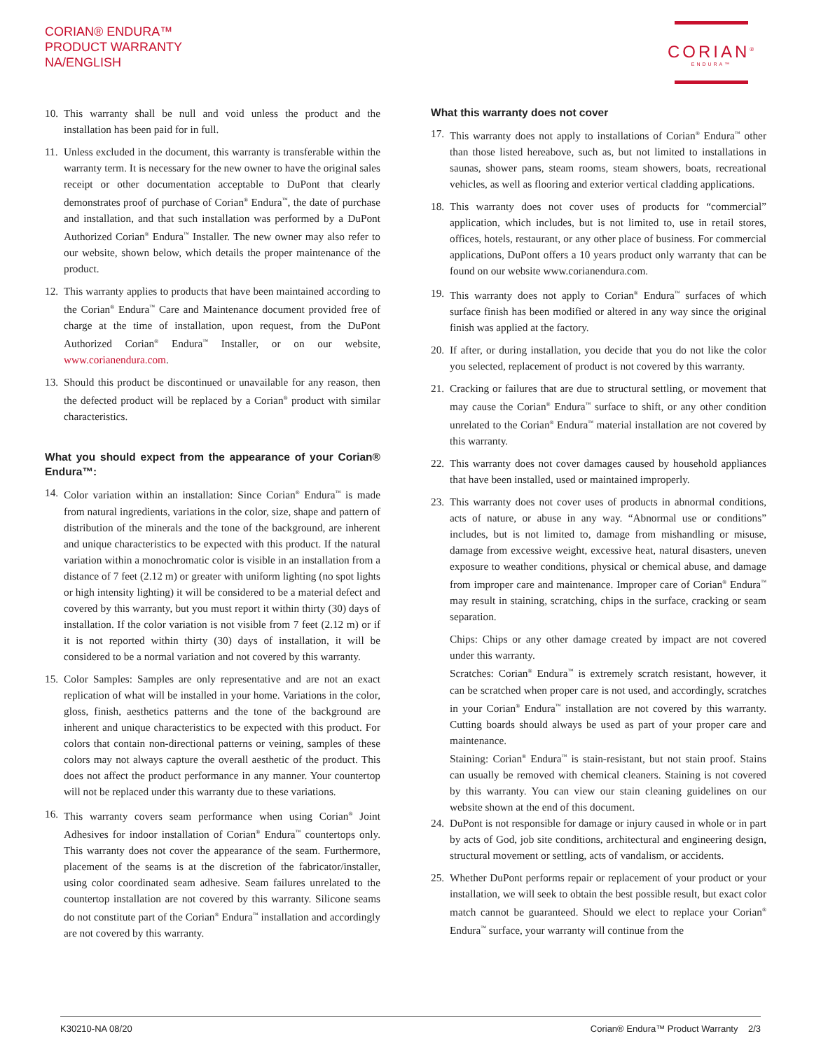CORIAN® ENDURA™
PRODUCT WARRANTY
NA/ENGLISH
CORIAN<sup>®</sup>
ENDURA™
10. This warranty shall be null and void unless the product and the installation has been paid for in full.
11. Unless excluded in the document, this warranty is transferable within the warranty term. It is necessary for the new owner to have the original sales receipt or other documentation acceptable to DuPont that clearly demonstrates proof of purchase of Corian<sup>®</sup> Endura<sup>™</sup>, the date of purchase and installation, and that such installation was performed by a DuPont Authorized Corian<sup>®</sup> Endura<sup>™</sup> Installer. The new owner may also refer to our website, shown below, which details the proper maintenance of the product.
12. This warranty applies to products that have been maintained according to the Corian<sup>®</sup> Endura<sup>™</sup> Care and Maintenance document provided free of charge at the time of installation, upon request, from the DuPont Authorized Corian<sup>®</sup> Endura<sup>™</sup> Installer, or on our website, www.corianendura.com.
13. Should this product be discontinued or unavailable for any reason, then the defected product will be replaced by a Corian<sup>®</sup> product with similar characteristics.
What you should expect from the appearance of your Corian® Endura™:
14. Color variation within an installation: Since Corian<sup>®</sup> Endura<sup>™</sup> is made from natural ingredients, variations in the color, size, shape and pattern of distribution of the minerals and the tone of the background, are inherent and unique characteristics to be expected with this product. If the natural variation within a monochromatic color is visible in an installation from a distance of 7 feet (2.12 m) or greater with uniform lighting (no spot lights or high intensity lighting) it will be considered to be a material defect and covered by this warranty, but you must report it within thirty (30) days of installation. If the color variation is not visible from 7 feet (2.12 m) or if it is not reported within thirty (30) days of installation, it will be considered to be a normal variation and not covered by this warranty.
15. Color Samples: Samples are only representative and are not an exact replication of what will be installed in your home. Variations in the color, gloss, finish, aesthetics patterns and the tone of the background are inherent and unique characteristics to be expected with this product. For colors that contain non-directional patterns or veining, samples of these colors may not always capture the overall aesthetic of the product. This does not affect the product performance in any manner. Your countertop will not be replaced under this warranty due to these variations.
16. This warranty covers seam performance when using Corian<sup>®</sup> Joint Adhesives for indoor installation of Corian<sup>®</sup> Endura<sup>™</sup> countertops only. This warranty does not cover the appearance of the seam. Furthermore, placement of the seams is at the discretion of the fabricator/installer, using color coordinated seam adhesive. Seam failures unrelated to the countertop installation are not covered by this warranty. Silicone seams do not constitute part of the Corian<sup>®</sup> Endura<sup>™</sup> installation and accordingly are not covered by this warranty.
What this warranty does not cover
17. This warranty does not apply to installations of Corian<sup>®</sup> Endura<sup>™</sup> other than those listed hereabove, such as, but not limited to installations in saunas, shower pans, steam rooms, steam showers, boats, recreational vehicles, as well as flooring and exterior vertical cladding applications.
18. This warranty does not cover uses of products for “commercial” application, which includes, but is not limited to, use in retail stores, offices, hotels, restaurant, or any other place of business. For commercial applications, DuPont offers a 10 years product only warranty that can be found on our website www.corianendura.com.
19. This warranty does not apply to Corian<sup>®</sup> Endura<sup>™</sup> surfaces of which surface finish has been modified or altered in any way since the original finish was applied at the factory.
20. If after, or during installation, you decide that you do not like the color you selected, replacement of product is not covered by this warranty.
21. Cracking or failures that are due to structural settling, or movement that may cause the Corian<sup>®</sup> Endura<sup>™</sup> surface to shift, or any other condition unrelated to the Corian<sup>®</sup> Endura<sup>™</sup> material installation are not covered by this warranty.
22. This warranty does not cover damages caused by household appliances that have been installed, used or maintained improperly.
23. This warranty does not cover uses of products in abnormal conditions, acts of nature, or abuse in any way. “Abnormal use or conditions” includes, but is not limited to, damage from mishandling or misuse, damage from excessive weight, excessive heat, natural disasters, uneven exposure to weather conditions, physical or chemical abuse, and damage from improper care and maintenance. Improper care of Corian<sup>®</sup> Endura<sup>™</sup> may result in staining, scratching, chips in the surface, cracking or seam separation.
Chips: Chips or any other damage created by impact are not covered under this warranty.
Scratches: Corian<sup>®</sup> Endura<sup>™</sup> is extremely scratch resistant, however, it can be scratched when proper care is not used, and accordingly, scratches in your Corian<sup>®</sup> Endura<sup>™</sup> installation are not covered by this warranty. Cutting boards should always be used as part of your proper care and maintenance.
Staining: Corian<sup>®</sup> Endura<sup>™</sup> is stain-resistant, but not stain proof. Stains can usually be removed with chemical cleaners. Staining is not covered by this warranty. You can view our stain cleaning guidelines on our website shown at the end of this document.
24. DuPont is not responsible for damage or injury caused in whole or in part by acts of God, job site conditions, architectural and engineering design, structural movement or settling, acts of vandalism, or accidents.
25. Whether DuPont performs repair or replacement of your product or your installation, we will seek to obtain the best possible result, but exact color match cannot be guaranteed. Should we elect to replace your Corian<sup>®</sup> Endura<sup>™</sup> surface, your warranty will continue from the
K30210-NA 08/20 Corian® Endura™ Product Warranty 2/3